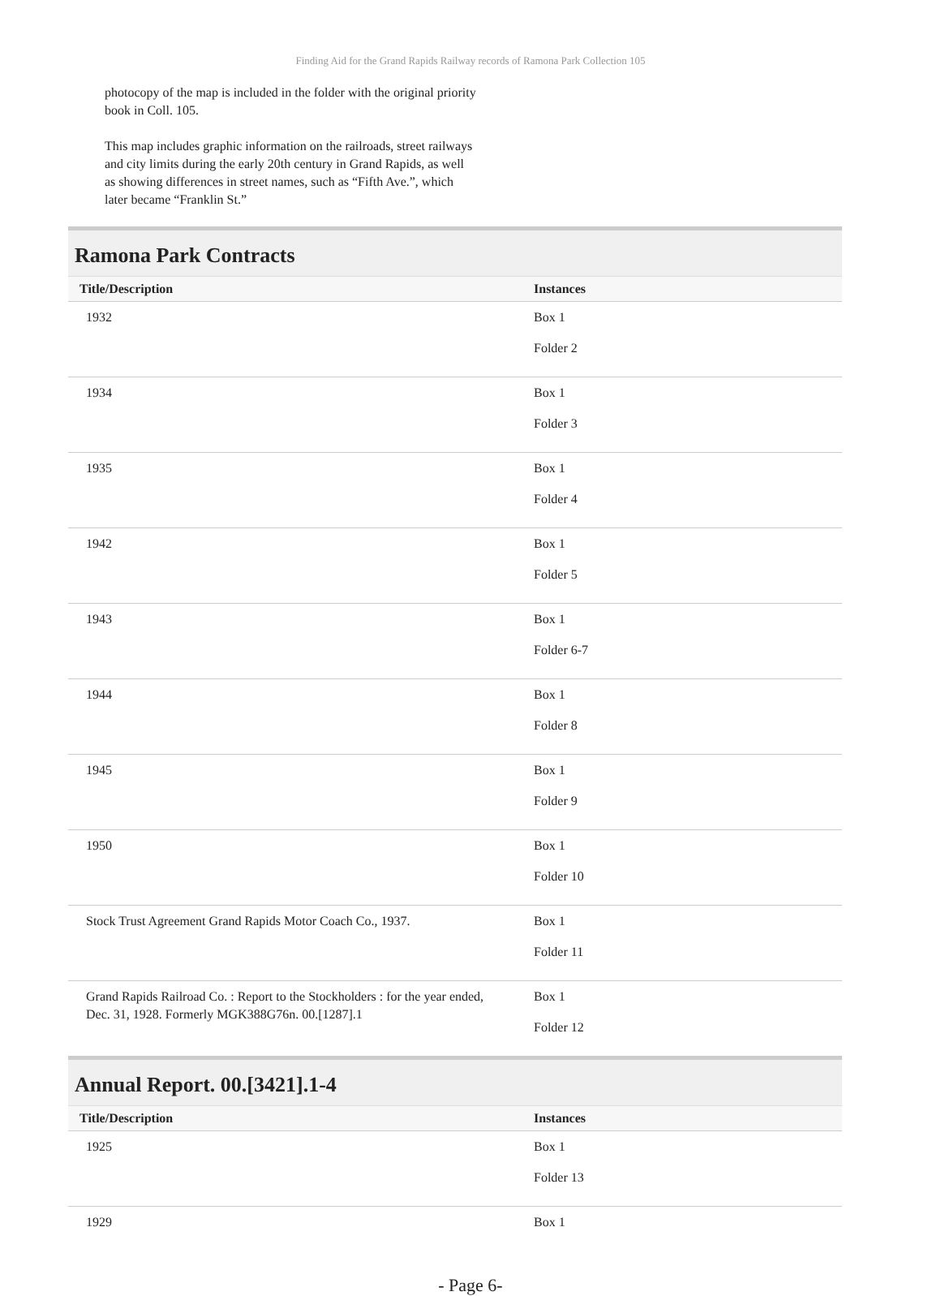Finding Aid for the Grand Rapids Railway records of Ramona Park Collection 105
photocopy of the map is included in the folder with the original priority book in Coll. 105.
This map includes graphic information on the railroads, street railways and city limits during the early 20th century in Grand Rapids, as well as showing differences in street names, such as “Fifth Ave.”, which later became “Franklin St.”
Ramona Park Contracts
| Title/Description | Instances |
| --- | --- |
| 1932 | Box 1 Folder 2 |
| 1934 | Box 1 Folder 3 |
| 1935 | Box 1 Folder 4 |
| 1942 | Box 1 Folder 5 |
| 1943 | Box 1 Folder 6-7 |
| 1944 | Box 1 Folder 8 |
| 1945 | Box 1 Folder 9 |
| 1950 | Box 1 Folder 10 |
| Stock Trust Agreement Grand Rapids Motor Coach Co., 1937. | Box 1 Folder 11 |
| Grand Rapids Railroad Co. : Report to the Stockholders : for the year ended, Dec. 31, 1928. Formerly MGK388G76n. 00.[1287].1 | Box 1 Folder 12 |
Annual Report. 00.[3421].1-4
| Title/Description | Instances |
| --- | --- |
| 1925 | Box 1 Folder 13 |
| 1929 | Box 1 |
- Page 6-